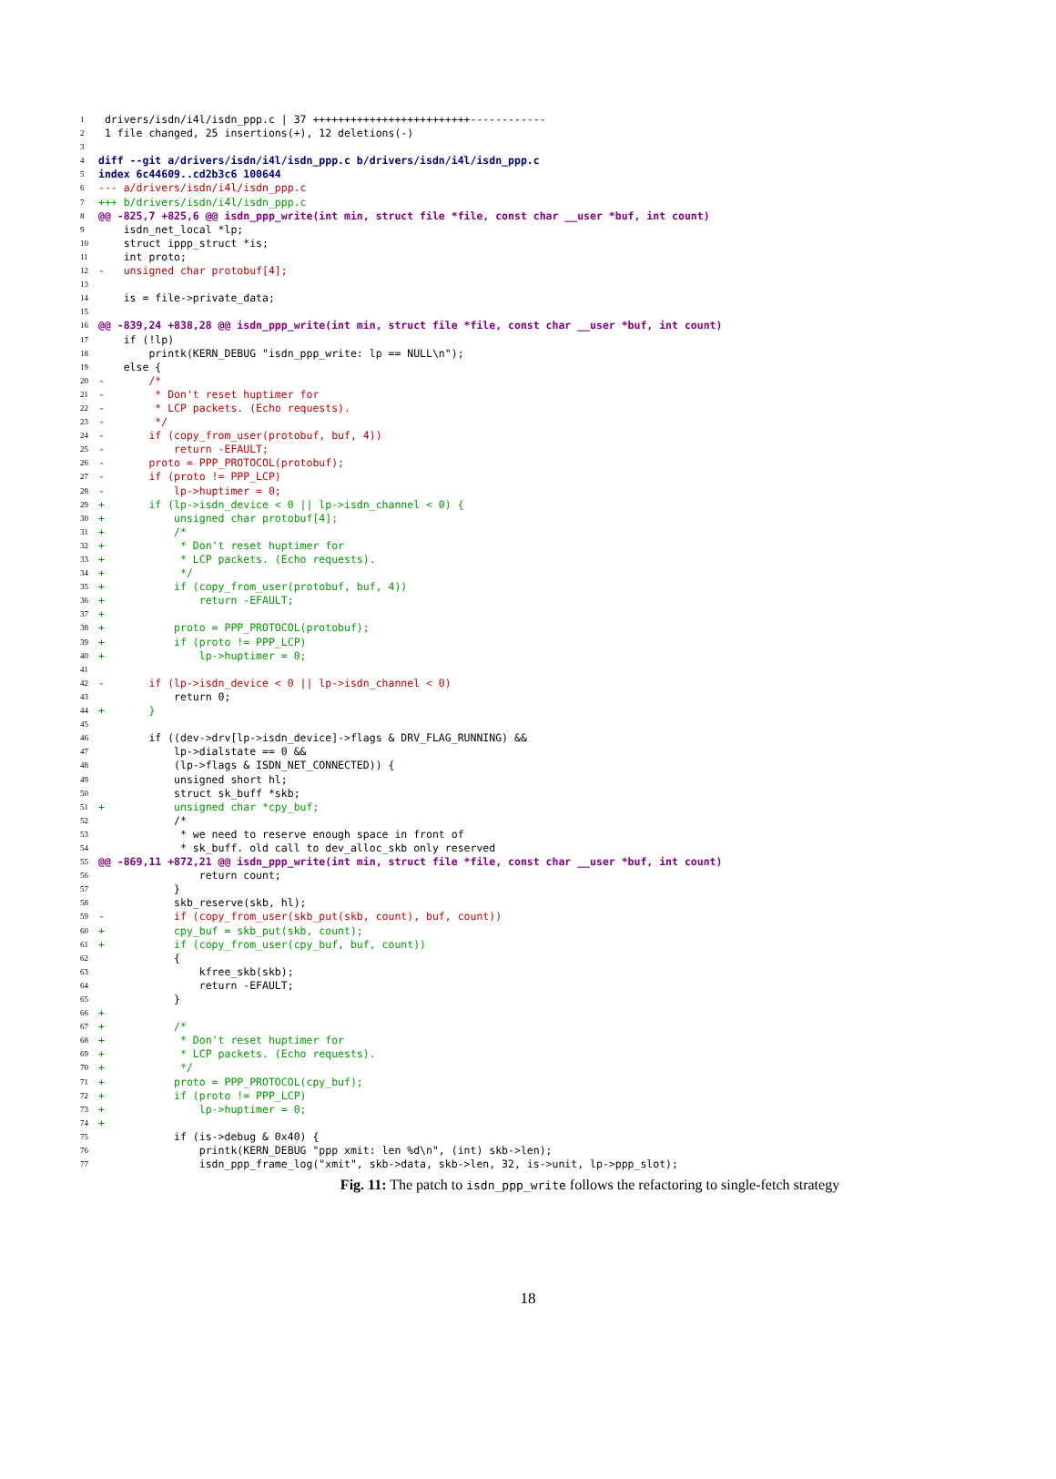1 drivers/isdn/i4l/isdn_ppp.c | 37 +++++++++++++++++++++++++------------
2 1 file changed, 25 insertions(+), 12 deletions(-)
3
4 diff --git a/drivers/isdn/i4l/isdn_ppp.c b/drivers/isdn/i4l/isdn_ppp.c
5 index 6c44609..cd2b3c6 100644
6 --- a/drivers/isdn/i4l/isdn_ppp.c
7 +++ b/drivers/isdn/i4l/isdn_ppp.c
8 @@ -825,7 +825,6 @@ isdn_ppp_write(int min, struct file *file, const char __user *buf, int count)
9 isdn_net_local *lp;
10 struct ippp_struct *is;
11 int proto;
12 - unsigned char protobuf[4];
13
14 is = file->private_data;
15
16 @@ -839,24 +838,28 @@ isdn_ppp_write(int min, struct file *file, const char __user *buf, int count)
17 if (!lp)
18 printk(KERN_DEBUG "isdn_ppp_write: lp == NULL\n");
19 else {
20 - /*
21 - * Don't reset huptimer for
22 - * LCP packets. (Echo requests).
23 - */
24 - if (copy_from_user(protobuf, buf, 4))
25 - return -EFAULT;
26 - proto = PPP_PROTOCOL(protobuf);
27 - if (proto != PPP_LCP)
28 - lp->huptimer = 0;
29 + if (lp->isdn_device < 0 || lp->isdn_channel < 0) {
30 + unsigned char protobuf[4];
31 + /*
32 + * Don't reset huptimer for
33 + * LCP packets. (Echo requests).
34 + */
35 + if (copy_from_user(protobuf, buf, 4))
36 + return -EFAULT;
37 +
38 + proto = PPP_PROTOCOL(protobuf);
39 + if (proto != PPP_LCP)
40 + lp->huptimer = 0;
41
42 - if (lp->isdn_device < 0 || lp->isdn_channel < 0)
43 return 0;
44 + }
45
46 if ((dev->drv[lp->isdn_device]->flags & DRV_FLAG_RUNNING) &&
47 lp->dialstate == 0 &&
48 (lp->flags & ISDN_NET_CONNECTED)) {
49 unsigned short hl;
50 struct sk_buff *skb;
51 + unsigned char *cpy_buf;
52 /*
53 * we need to reserve enough space in front of
54 * sk_buff. old call to dev_alloc_skb only reserved
55 @@ -869,11 +872,21 @@ isdn_ppp_write(int min, struct file *file, const char __user *buf, int count)
56 return count;
57 }
58 skb_reserve(skb, hl);
59 - if (copy_from_user(skb_put(skb, count), buf, count))
60 + cpy_buf = skb_put(skb, count);
61 + if (copy_from_user(cpy_buf, buf, count))
62 {
63 kfree_skb(skb);
64 return -EFAULT;
65 }
66 +
67 + /*
68 + * Don't reset huptimer for
69 + * LCP packets. (Echo requests).
70 + */
71 + proto = PPP_PROTOCOL(cpy_buf);
72 + if (proto != PPP_LCP)
73 + lp->huptimer = 0;
74 +
75 if (is->debug & 0x40) {
76 printk(KERN_DEBUG "ppp xmit: len %d\n", (int) skb->len);
77 isdn_ppp_frame_log("xmit", skb->data, skb->len, 32, is->unit, lp->ppp_slot);
Fig. 11: The patch to isdn_ppp_write follows the refactoring to single-fetch strategy
18